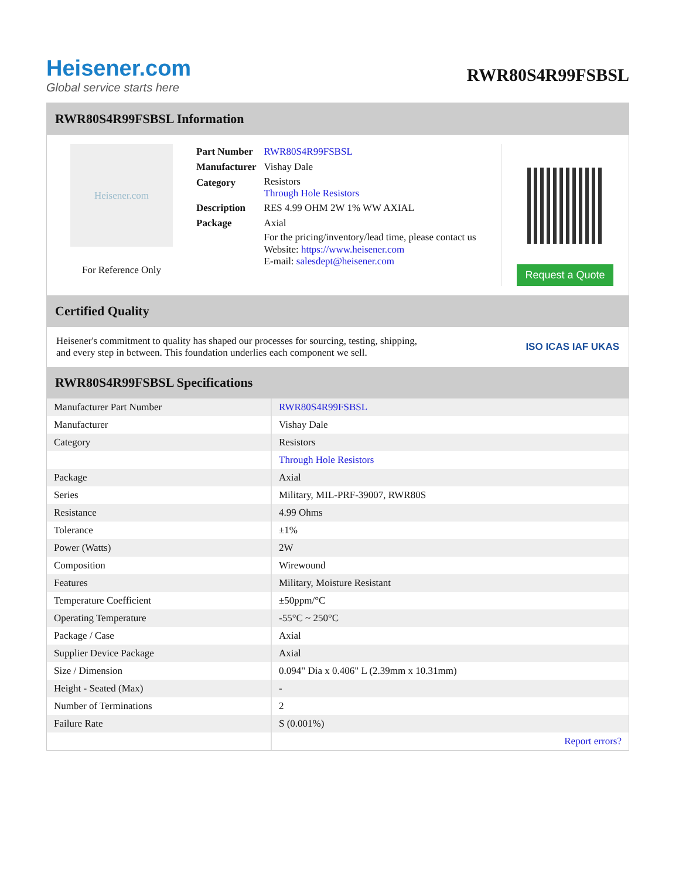Heisener.com
Global service starts here
RWR80S4R99FSBSL
RWR80S4R99FSBSL Information
Heisener.com
For Reference Only
| Part Number | RWR80S4R99FSBSL |
| Manufacturer | Vishay Dale |
| Category | Resistors Through Hole Resistors |
| Description | RES 4.99 OHM 2W 1% WW AXIAL |
| Package | Axial |
| | For the pricing/inventory/lead time, please contact us Website: https://www.heisener.com E-mail: salesdept@heisener.com |
Request a Quote
Certified Quality
Heisener's commitment to quality has shaped our processes for sourcing, testing, shipping, and every step in between. This foundation underlies each component we sell.
ISO ICAS IAF UKAS
RWR80S4R99FSBSL Specifications
| Manufacturer Part Number | RWR80S4R99FSBSL |
| Manufacturer | Vishay Dale |
| Category | Resistors |
| | Through Hole Resistors |
| Package | Axial |
| Series | Military, MIL-PRF-39007, RWR80S |
| Resistance | 4.99 Ohms |
| Tolerance | ±1% |
| Power (Watts) | 2W |
| Composition | Wirewound |
| Features | Military, Moisture Resistant |
| Temperature Coefficient | ±50ppm/°C |
| Operating Temperature | -55°C ~ 250°C |
| Package / Case | Axial |
| Supplier Device Package | Axial |
| Size / Dimension | 0.094" Dia x 0.406" L (2.39mm x 10.31mm) |
| Height - Seated (Max) | - |
| Number of Terminations | 2 |
| Failure Rate | S (0.001%) |
| | Report errors? |